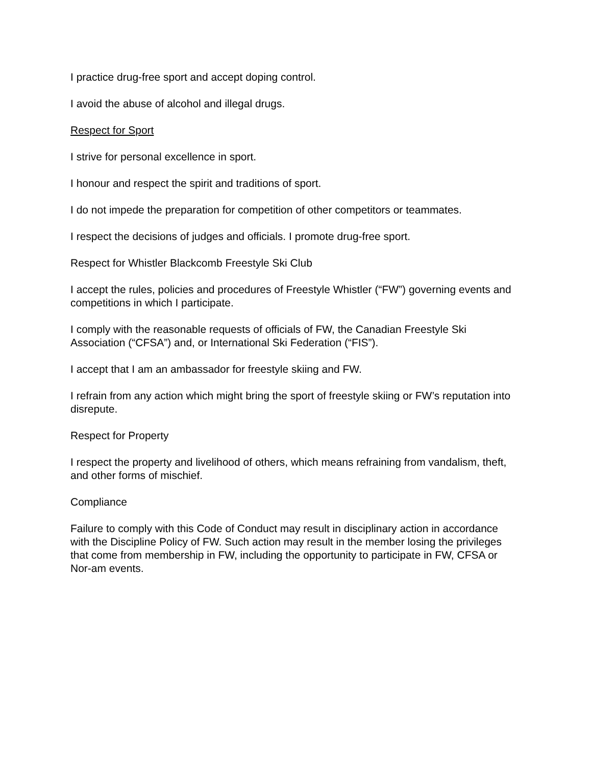I practice drug-free sport and accept doping control.
I avoid the abuse of alcohol and illegal drugs.
Respect for Sport
I strive for personal excellence in sport.
I honour and respect the spirit and traditions of sport.
I do not impede the preparation for competition of other competitors or teammates.
I respect the decisions of judges and officials. I promote drug-free sport.
Respect for Whistler Blackcomb Freestyle Ski Club
I accept the rules, policies and procedures of Freestyle Whistler (“FW”) governing events and competitions in which I participate.
I comply with the reasonable requests of officials of FW, the Canadian Freestyle Ski Association (“CFSA”) and, or International Ski Federation (“FIS”).
I accept that I am an ambassador for freestyle skiing and FW.
I refrain from any action which might bring the sport of freestyle skiing or FW’s reputation into disrepute.
Respect for Property
I respect the property and livelihood of others, which means refraining from vandalism, theft, and other forms of mischief.
Compliance
Failure to comply with this Code of Conduct may result in disciplinary action in accordance with the Discipline Policy of FW. Such action may result in the member losing the privileges that come from membership in FW, including the opportunity to participate in FW, CFSA or Nor-am events.